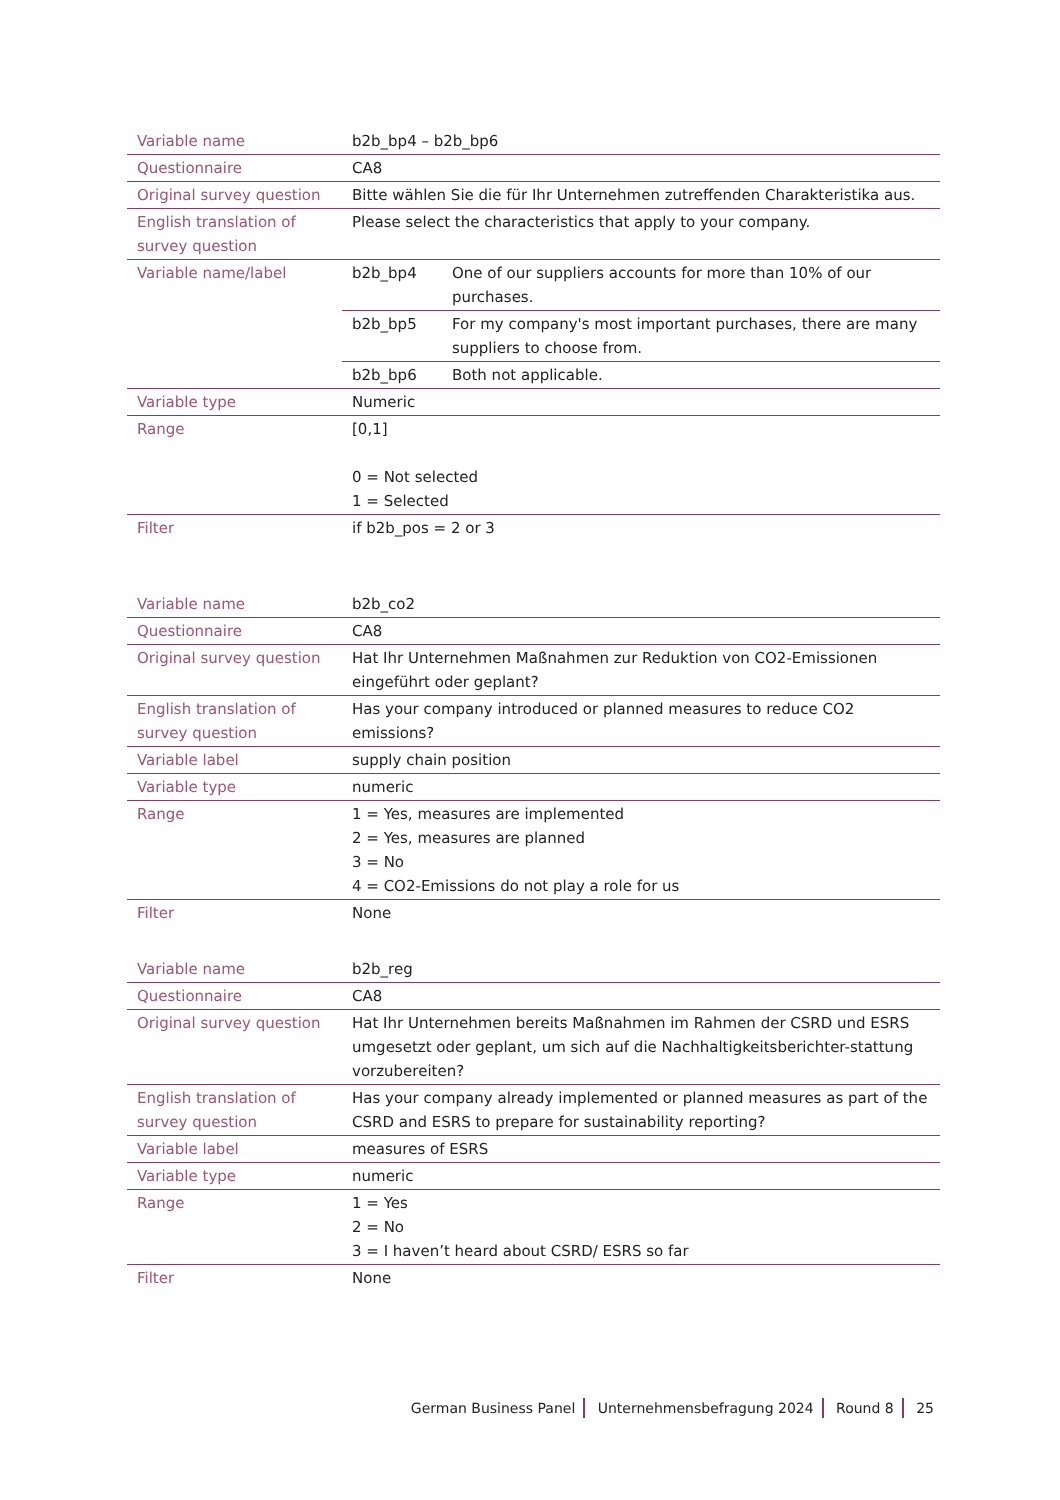| Variable name | b2b_bp4 – b2b_bp6 | |
| Questionnaire | CA8 | |
| Original survey question | Bitte wählen Sie die für Ihr Unternehmen zutreffenden Charakteristika aus. | |
| English translation of survey question | Please select the characteristics that apply to your company. | |
| Variable name/label | b2b_bp4 | One of our suppliers accounts for more than 10% of our purchases. |
| | b2b_bp5 | For my company's most important purchases, there are many suppliers to choose from. |
| | b2b_bp6 | Both not applicable. |
| Variable type | Numeric | |
| Range | [0,1] 0 = Not selected 1 = Selected | |
| Filter | if b2b_pos = 2 or 3 | |
| Variable name | b2b_co2 |
| Questionnaire | CA8 |
| Original survey question | Hat Ihr Unternehmen Maßnahmen zur Reduktion von CO2-Emissionen eingeführt oder geplant? |
| English translation of survey question | Has your company introduced or planned measures to reduce CO2 emissions? |
| Variable label | supply chain position |
| Variable type | numeric |
| Range | 1 = Yes, measures are implemented 2 = Yes, measures are planned 3 = No 4 = CO2-Emissions do not play a role for us |
| Filter | None |
| Variable name | b2b_reg |
| Questionnaire | CA8 |
| Original survey question | Hat Ihr Unternehmen bereits Maßnahmen im Rahmen der CSRD und ESRS umgesetzt oder geplant, um sich auf die Nachhaltigkeitsberichter-stattung vorzubereiten? |
| English translation of survey question | Has your company already implemented or planned measures as part of the CSRD and ESRS to prepare for sustainability reporting? |
| Variable label | measures of ESRS |
| Variable type | numeric |
| Range | 1 = Yes 2 = No 3 = I haven’t heard about CSRD/ ESRS so far |
| Filter | None |
German Business Panel Unternehmensbefragung 2024 Round 8 25